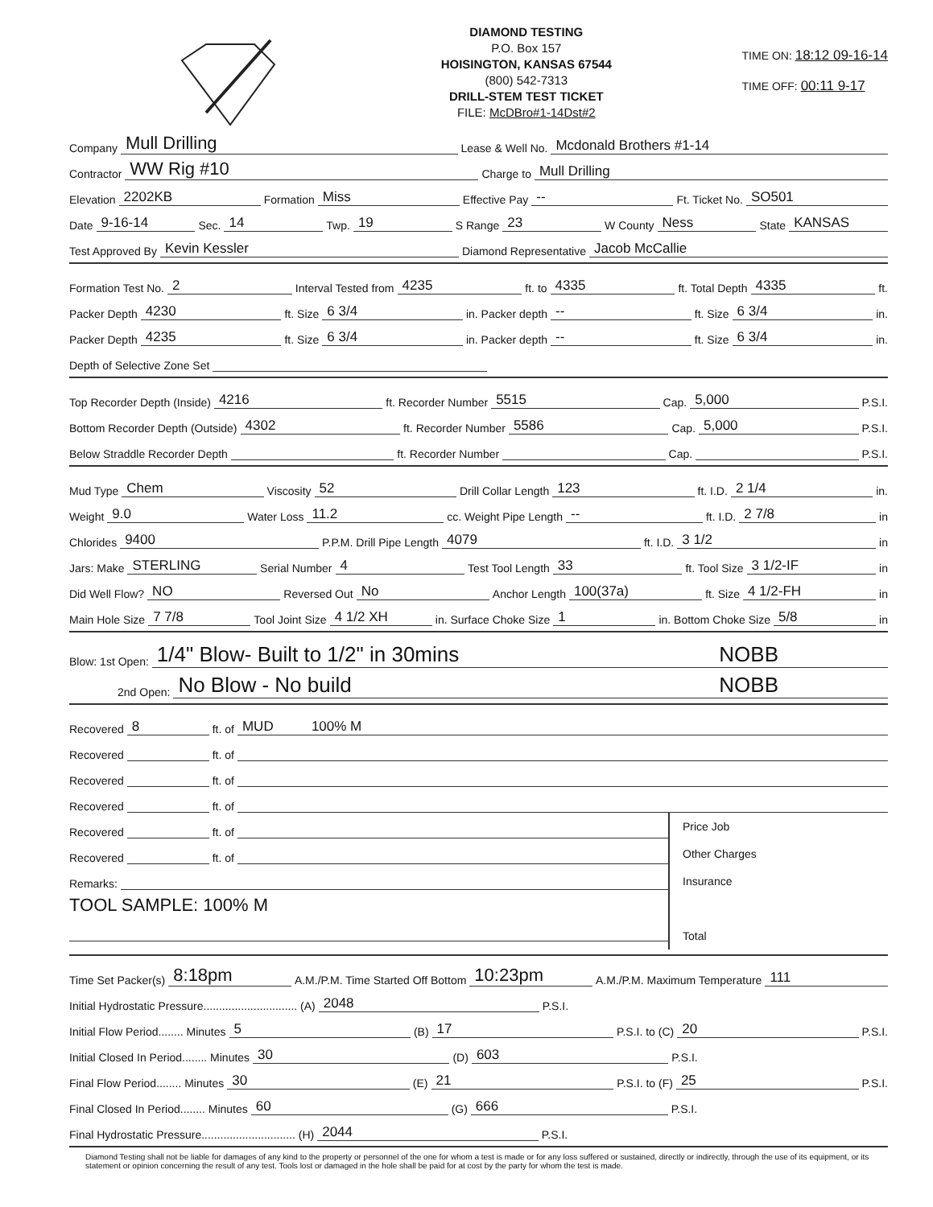DIAMOND TESTING
P.O. Box 157
HOISINGTON, KANSAS 67544
(800) 542-7313
DRILL-STEM TEST TICKET
FILE: McDBro#1-14Dst#2
TIME ON: 18:12 09-16-14
TIME OFF: 00:11 9-17
Company Mull Drilling Lease & Well No. Mcdonald Brothers #1-14
Contractor WW Rig #10 Charge to Mull Drilling
Elevation 2202KB Formation Miss Effective Pay -- Ft. Ticket No. SO501
Date 9-16-14 Sec. 14 Twp. 19 S Range 23 W County Ness State KANSAS
Test Approved By Kevin Kessler Diamond Representative Jacob McCallie
Formation Test No. 2 Interval Tested from 4235 ft. to 4335 ft. Total Depth 4335 ft.
Packer Depth 4230 ft. Size 6 3/4 in. Packer depth -- ft. Size 6 3/4 in.
Packer Depth 4235 ft. Size 6 3/4 in. Packer depth -- ft. Size 6 3/4 in.
Depth of Selective Zone Set
Top Recorder Depth (Inside) 4216 ft. Recorder Number 5515 Cap. 5,000 P.S.I.
Bottom Recorder Depth (Outside) 4302 ft. Recorder Number 5586 Cap. 5,000 P.S.I.
Below Straddle Recorder Depth ft. Recorder Number Cap. P.S.I.
Mud Type Chem Viscosity 52 Drill Collar Length 123 ft. I.D. 2 1/4 in.
Weight 9.0 Water Loss 11.2 cc. Weight Pipe Length -- ft. I.D. 2 7/8 in
Chlorides 9400 P.P.M. Drill Pipe Length 4079 ft. I.D. 3 1/2 in
Jars: Make STERLING Serial Number 4 Test Tool Length 33 ft. Tool Size 3 1/2-IF in
Did Well Flow? NO Reversed Out No Anchor Length 100(37a) ft. Size 4 1/2-FH in
Main Hole Size 7 7/8 Tool Joint Size 4 1/2 XH in. Surface Choke Size 1 in. Bottom Choke Size 5/8 in
Blow: 1st Open: 1/4" Blow- Built to 1/2" in 30mins NOBB
2nd Open: No Blow - No build NOBB
Recovered 8 ft. of MUD 100% M
Recovered ft. of
Recovered ft. of
Recovered ft. of
Recovered ft. of
Recovered ft. of
Remarks:
TOOL SAMPLE: 100% M
Price Job
Other Charges
Insurance
Total
Time Set Packer(s) 8:18pm A.M./P.M. Time Started Off Bottom 10:23pm A.M./P.M. Maximum Temperature 111
Initial Hydrostatic Pressure.............................. (A) 2048 P.S.I.
Initial Flow Period........ Minutes 5 (B) 17 P.S.I. to (C) 20 P.S.I.
Initial Closed In Period........ Minutes 30 (D) 603 P.S.I.
Final Flow Period........ Minutes 30 (E) 21 P.S.I. to (F) 25 P.S.I.
Final Closed In Period........ Minutes 60 (G) 666 P.S.I.
Final Hydrostatic Pressure.............................. (H) 2044 P.S.I.
Diamond Testing shall not be liable for damages of any kind to the property or personnel of the one for whom a test is made or for any loss suffered or sustained, directly or indirectly, through the use of its equipment, or its statement or opinion concerning the result of any test. Tools lost or damaged in the hole shall be paid for at cost by the party for whom the test is made.